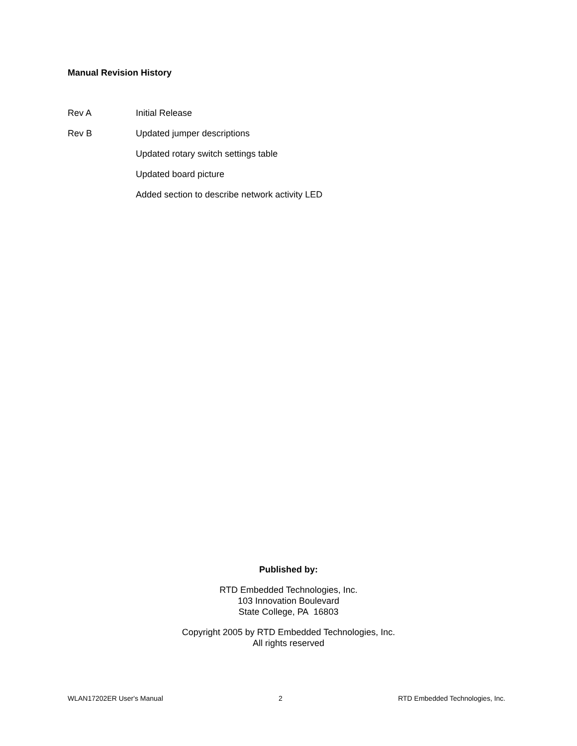Manual Revision History
Rev A Initial Release
Rev B Updated jumper descriptions
Updated rotary switch settings table
Updated board picture
Added section to describe network activity LED
Published by:
RTD Embedded Technologies, Inc.
103 Innovation Boulevard
State College, PA 16803
Copyright 2005 by RTD Embedded Technologies, Inc.
All rights reserved
WLAN17202ER User's Manual 2 RTD Embedded Technologies, Inc.